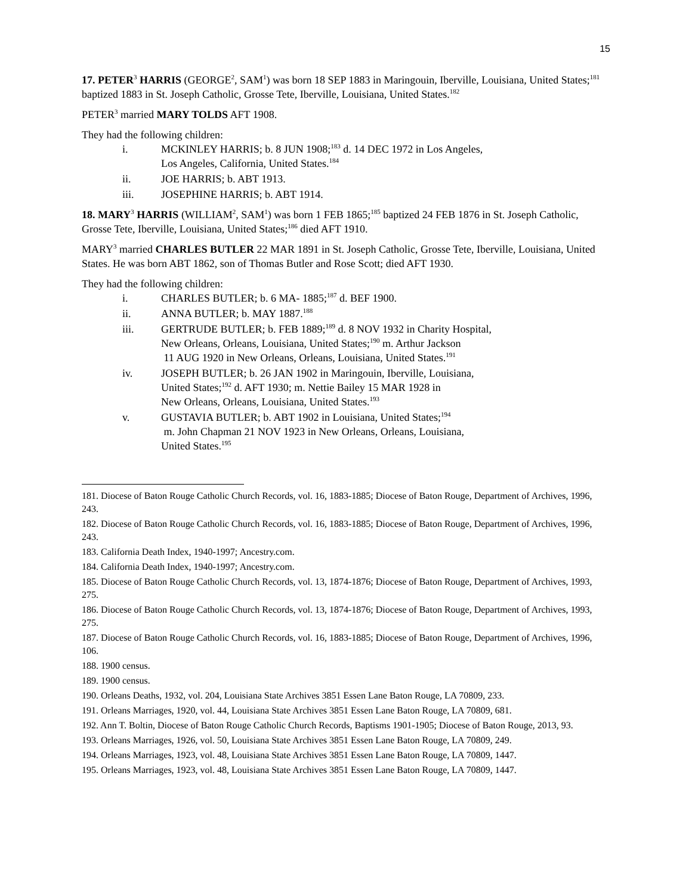15
17. PETER<sup>3</sup> HARRIS (GEORGE<sup>2</sup>, SAM<sup>1</sup>) was born 18 SEP 1883 in Maringouin, Iberville, Louisiana, United States;<sup>181</sup> baptized 1883 in St. Joseph Catholic, Grosse Tete, Iberville, Louisiana, United States.<sup>182</sup>
PETER<sup>3</sup> married MARY TOLDS AFT 1908.
They had the following children:
i. MCKINLEY HARRIS; b. 8 JUN 1908;<sup>183</sup> d. 14 DEC 1972 in Los Angeles,
Los Angeles, California, United States.<sup>184</sup>
ii. JOE HARRIS; b. ABT 1913.
iii. JOSEPHINE HARRIS; b. ABT 1914.
18. MARY<sup>3</sup> HARRIS (WILLIAM<sup>2</sup>, SAM<sup>1</sup>) was born 1 FEB 1865;<sup>185</sup> baptized 24 FEB 1876 in St. Joseph Catholic, Grosse Tete, Iberville, Louisiana, United States;<sup>186</sup> died AFT 1910.
MARY<sup>3</sup> married CHARLES BUTLER 22 MAR 1891 in St. Joseph Catholic, Grosse Tete, Iberville, Louisiana, United States. He was born ABT 1862, son of Thomas Butler and Rose Scott; died AFT 1930.
They had the following children:
i. CHARLES BUTLER; b. 6 MA- 1885;<sup>187</sup> d. BEF 1900.
ii. ANNA BUTLER; b. MAY 1887.<sup>188</sup>
iii. GERTRUDE BUTLER; b. FEB 1889;<sup>189</sup> d. 8 NOV 1932 in Charity Hospital,
New Orleans, Orleans, Louisiana, United States;<sup>190</sup> m. Arthur Jackson
11 AUG 1920 in New Orleans, Orleans, Louisiana, United States.<sup>191</sup>
iv. JOSEPH BUTLER; b. 26 JAN 1902 in Maringouin, Iberville, Louisiana,
United States;<sup>192</sup> d. AFT 1930; m. Nettie Bailey 15 MAR 1928 in
New Orleans, Orleans, Louisiana, United States.<sup>193</sup>
v. GUSTAVIA BUTLER; b. ABT 1902 in Louisiana, United States;<sup>194</sup>
m. John Chapman 21 NOV 1923 in New Orleans, Orleans, Louisiana,
United States.<sup>195</sup>
181. Diocese of Baton Rouge Catholic Church Records, vol. 16, 1883-1885; Diocese of Baton Rouge, Department of Archives, 1996, 243.
182. Diocese of Baton Rouge Catholic Church Records, vol. 16, 1883-1885; Diocese of Baton Rouge, Department of Archives, 1996, 243.
183. California Death Index, 1940-1997; Ancestry.com.
184. California Death Index, 1940-1997; Ancestry.com.
185. Diocese of Baton Rouge Catholic Church Records, vol. 13, 1874-1876; Diocese of Baton Rouge, Department of Archives, 1993, 275.
186. Diocese of Baton Rouge Catholic Church Records, vol. 13, 1874-1876; Diocese of Baton Rouge, Department of Archives, 1993, 275.
187. Diocese of Baton Rouge Catholic Church Records, vol. 16, 1883-1885; Diocese of Baton Rouge, Department of Archives, 1996, 106.
188. 1900 census.
189. 1900 census.
190. Orleans Deaths, 1932, vol. 204, Louisiana State Archives 3851 Essen Lane Baton Rouge, LA 70809, 233.
191. Orleans Marriages, 1920, vol. 44, Louisiana State Archives 3851 Essen Lane Baton Rouge, LA 70809, 681.
192. Ann T. Boltin, Diocese of Baton Rouge Catholic Church Records, Baptisms 1901-1905; Diocese of Baton Rouge, 2013, 93.
193. Orleans Marriages, 1926, vol. 50, Louisiana State Archives 3851 Essen Lane Baton Rouge, LA 70809, 249.
194. Orleans Marriages, 1923, vol. 48, Louisiana State Archives 3851 Essen Lane Baton Rouge, LA 70809, 1447.
195. Orleans Marriages, 1923, vol. 48, Louisiana State Archives 3851 Essen Lane Baton Rouge, LA 70809, 1447.